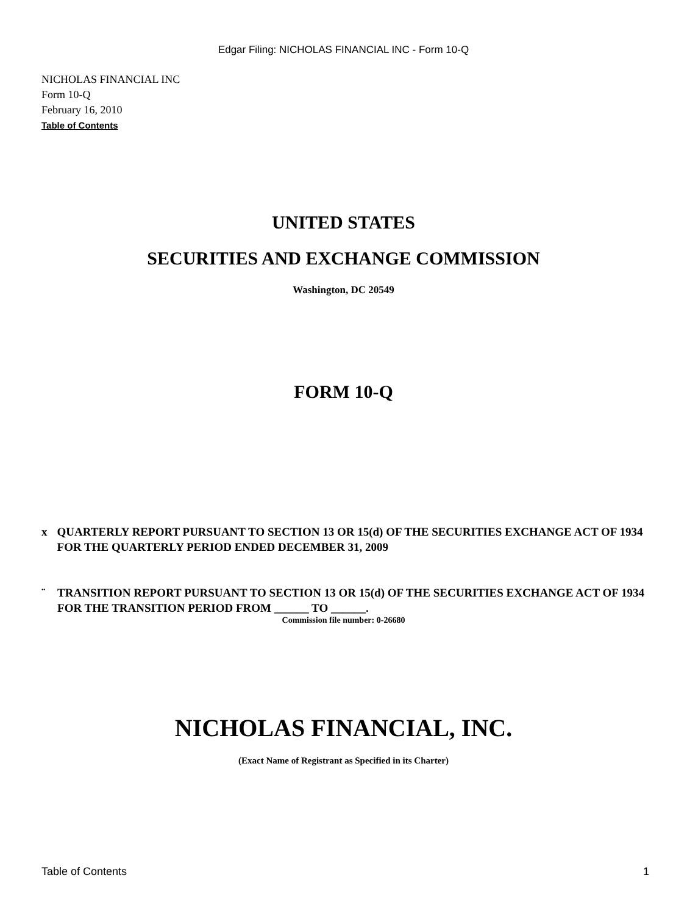Edgar Filing: NICHOLAS FINANCIAL INC - Form 10-Q
NICHOLAS FINANCIAL INC
Form 10-Q
February 16, 2010
Table of Contents
UNITED STATES
SECURITIES AND EXCHANGE COMMISSION
Washington, DC 20549
FORM 10-Q
x QUARTERLY REPORT PURSUANT TO SECTION 13 OR 15(d) OF THE SECURITIES EXCHANGE ACT OF 1934 FOR THE QUARTERLY PERIOD ENDED DECEMBER 31, 2009
¨ TRANSITION REPORT PURSUANT TO SECTION 13 OR 15(d) OF THE SECURITIES EXCHANGE ACT OF 1934 FOR THE TRANSITION PERIOD FROM ______ TO ______.
Commission file number: 0-26680
NICHOLAS FINANCIAL, INC.
(Exact Name of Registrant as Specified in its Charter)
Table of Contents 1